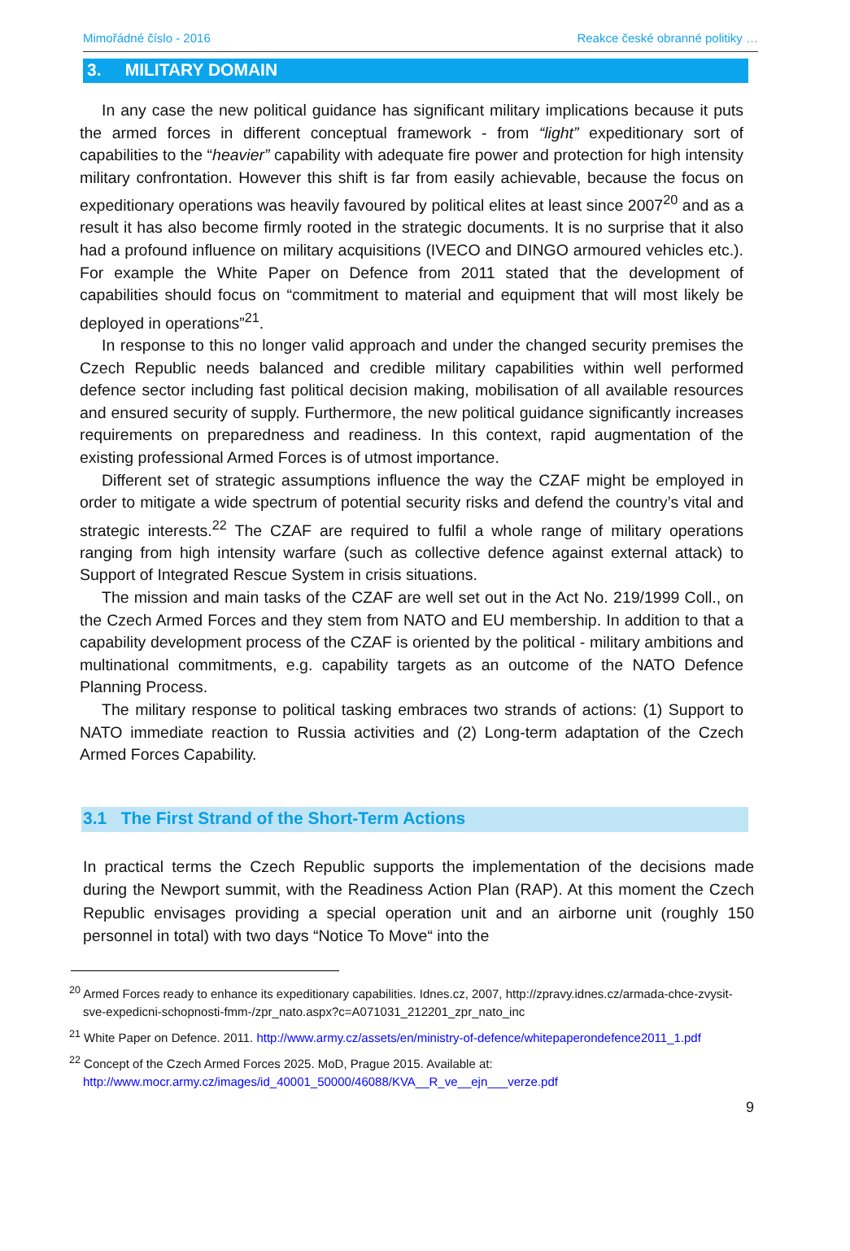Mimořádné číslo - 2016 Reakce české obranné politiky …
3. MILITARY DOMAIN
In any case the new political guidance has significant military implications because it puts the armed forces in different conceptual framework - from “light” expeditionary sort of capabilities to the “heavier” capability with adequate fire power and protection for high intensity military confrontation. However this shift is far from easily achievable, because the focus on expeditionary operations was heavily favoured by political elites at least since 2007<sup>20</sup> and as a result it has also become firmly rooted in the strategic documents. It is no surprise that it also had a profound influence on military acquisitions (IVECO and DINGO armoured vehicles etc.). For example the White Paper on Defence from 2011 stated that the development of capabilities should focus on “commitment to material and equipment that will most likely be deployed in operations”<sup>21</sup>.
In response to this no longer valid approach and under the changed security premises the Czech Republic needs balanced and credible military capabilities within well performed defence sector including fast political decision making, mobilisation of all available resources and ensured security of supply. Furthermore, the new political guidance significantly increases requirements on preparedness and readiness. In this context, rapid augmentation of the existing professional Armed Forces is of utmost importance.
Different set of strategic assumptions influence the way the CZAF might be employed in order to mitigate a wide spectrum of potential security risks and defend the country’s vital and strategic interests.<sup>22</sup> The CZAF are required to fulfil a whole range of military operations ranging from high intensity warfare (such as collective defence against external attack) to Support of Integrated Rescue System in crisis situations.
The mission and main tasks of the CZAF are well set out in the Act No. 219/1999 Coll., on the Czech Armed Forces and they stem from NATO and EU membership. In addition to that a capability development process of the CZAF is oriented by the political - military ambitions and multinational commitments, e.g. capability targets as an outcome of the NATO Defence Planning Process.
The military response to political tasking embraces two strands of actions: (1) Support to NATO immediate reaction to Russia activities and (2) Long-term adaptation of the Czech Armed Forces Capability.
3.1 The First Strand of the Short-Term Actions
In practical terms the Czech Republic supports the implementation of the decisions made during the Newport summit, with the Readiness Action Plan (RAP). At this moment the Czech Republic envisages providing a special operation unit and an airborne unit (roughly 150 personnel in total) with two days “Notice To Move“ into the
<sup>20</sup> Armed Forces ready to enhance its expeditionary capabilities. Idnes.cz, 2007, http://zpravy.idnes.cz/armada-chce-zvysit-sve-expedicni-schopnosti-fmm-/zpr_nato.aspx?c=A071031_212201_zpr_nato_inc
<sup>21</sup> White Paper on Defence. 2011. http://www.army.cz/assets/en/ministry-of-defence/whitepaperondefence2011_1.pdf
<sup>22</sup> Concept of the Czech Armed Forces 2025. MoD, Prague 2015. Available at: http://www.mocr.army.cz/images/id_40001_50000/46088/KVA__R_ve__ejn___verze.pdf
9